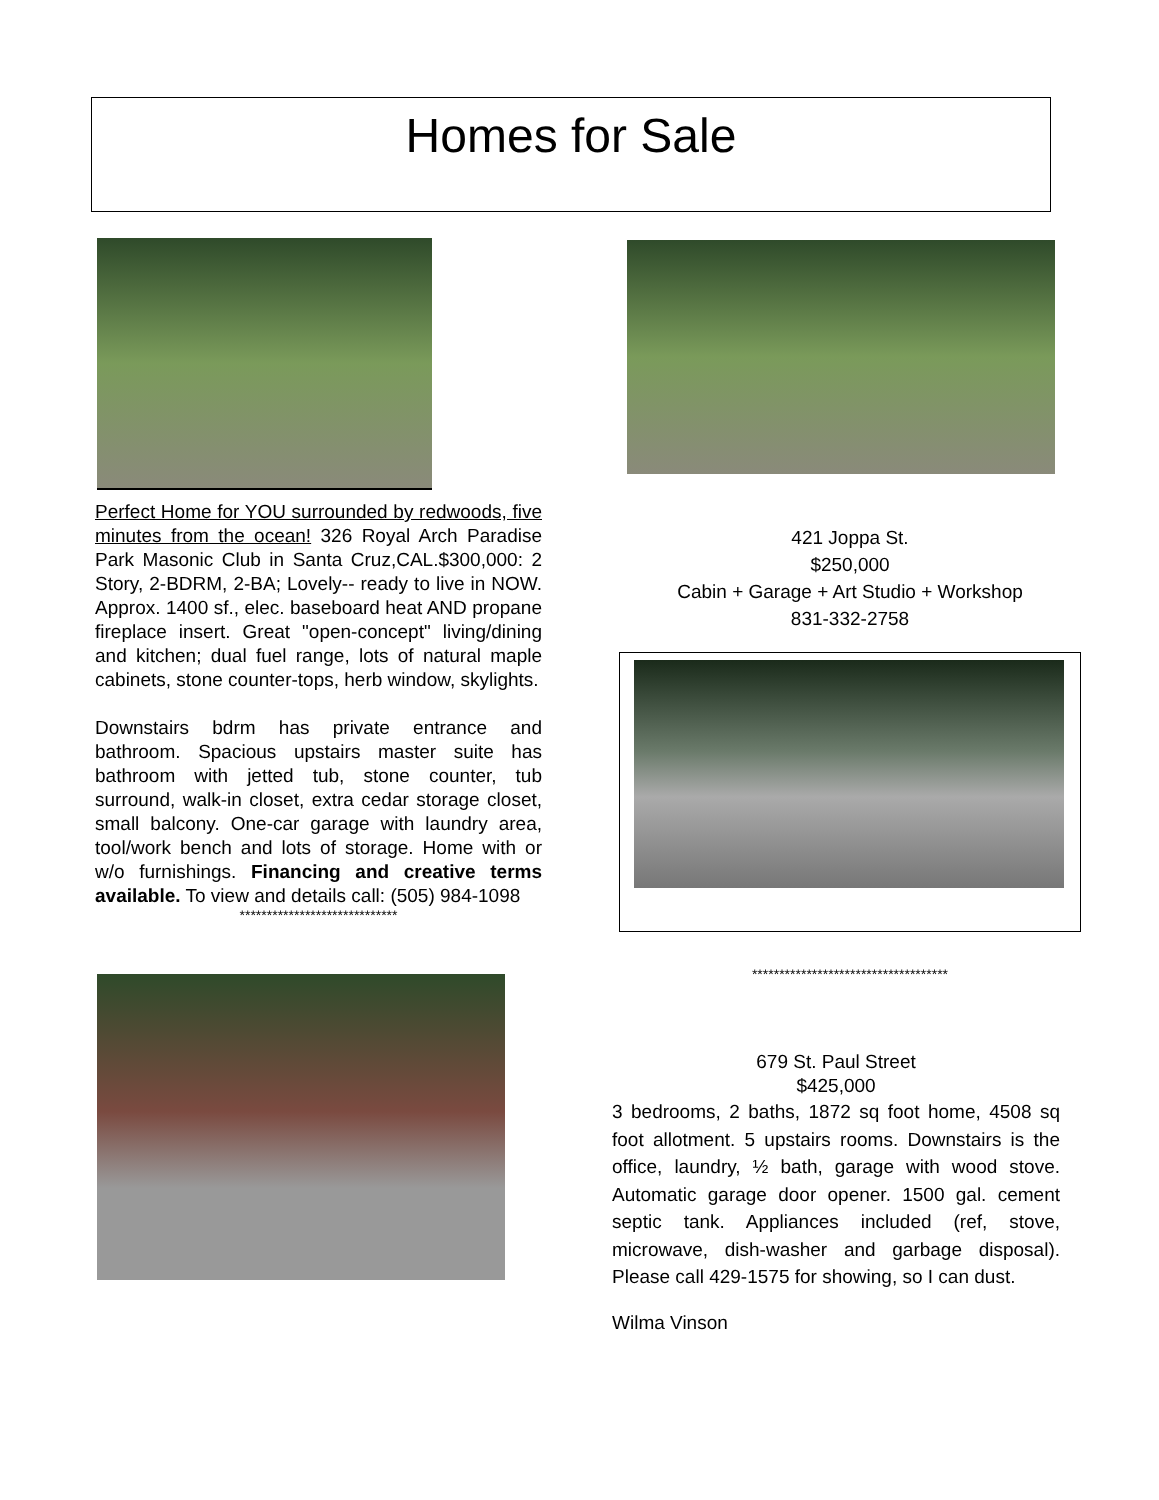Homes for Sale
Perfect Home for YOU surrounded by redwoods, five minutes from the ocean! 326 Royal Arch Paradise Park Masonic Club in Santa Cruz,CAL.$300,000: 2 Story, 2-BDRM, 2-BA; Lovely-- ready to live in NOW. Approx. 1400 sf., elec. baseboard heat AND propane fireplace insert. Great "open-concept" living/dining and kitchen; dual fuel range, lots of natural maple cabinets, stone counter-tops, herb window, skylights.
Downstairs bdrm has private entrance and bathroom. Spacious upstairs master suite has bathroom with jetted tub, stone counter, tub surround, walk-in closet, extra cedar storage closet, small balcony. One-car garage with laundry area, tool/work bench and lots of storage. Home with or w/o furnishings. Financing and creative terms available. To view and details call: (505) 984-1098
*****************************
421 Joppa St.
$250,000
Cabin + Garage + Art Studio + Workshop
831-332-2758
************************************
679 St. Paul Street
$425,000
3 bedrooms, 2 baths, 1872 sq foot home, 4508 sq foot allotment. 5 upstairs rooms. Downstairs is the office, laundry, ½ bath, garage with wood stove. Automatic garage door opener. 1500 gal. cement septic tank. Appliances included (ref, stove, microwave, dish-washer and garbage disposal). Please call 429-1575 for showing, so I can dust.
Wilma Vinson